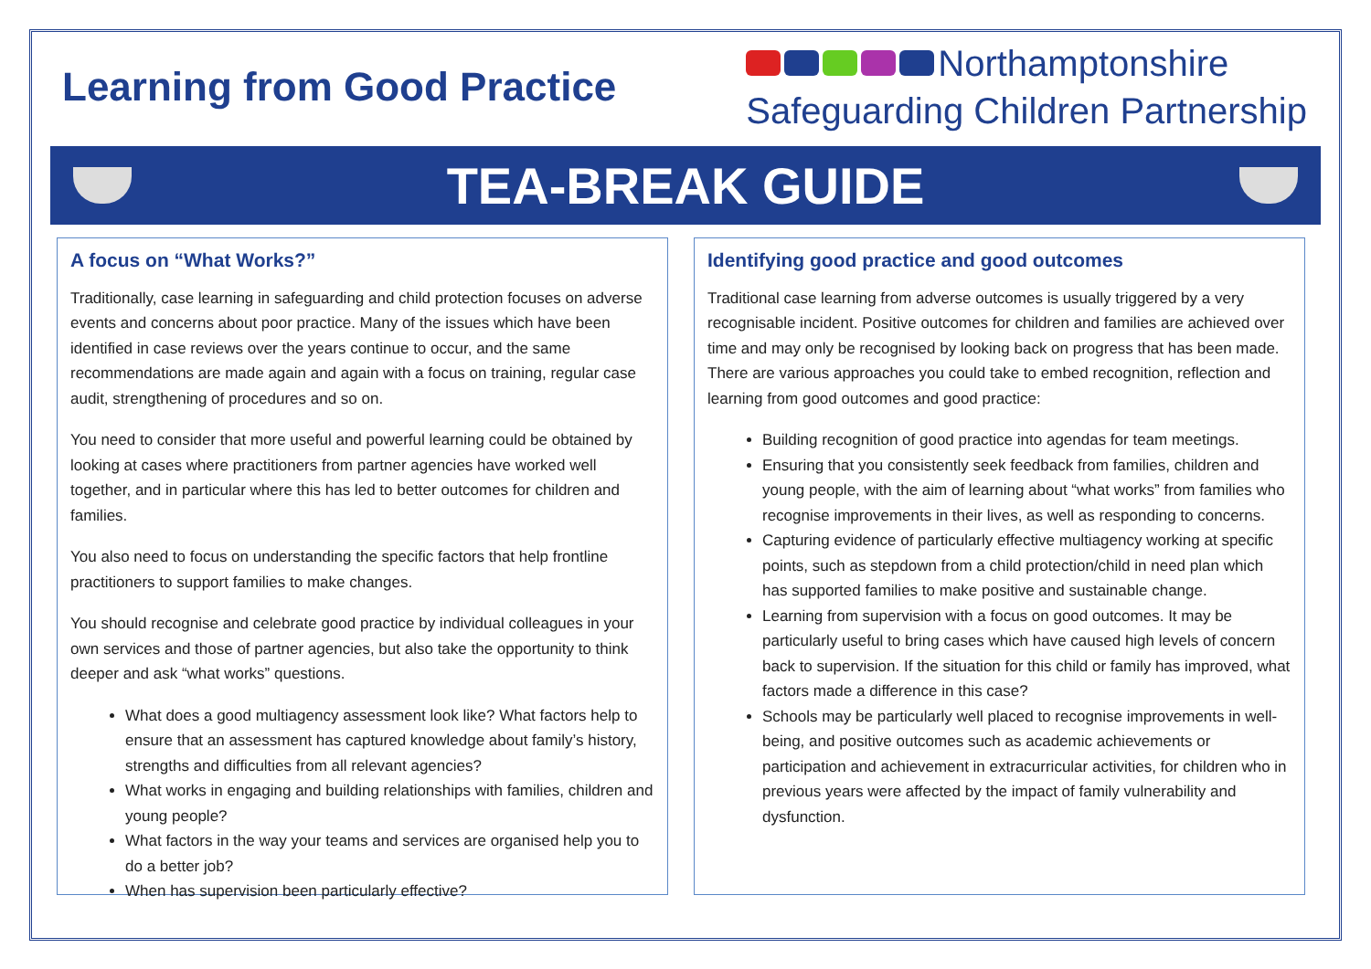Learning from Good Practice
Northamptonshire
Safeguarding Children Partnership
TEA-BREAK GUIDE
A focus on “What Works?”
Traditionally, case learning in safeguarding and child protection focuses on adverse events and concerns about poor practice. Many of the issues which have been identified in case reviews over the years continue to occur, and the same recommendations are made again and again with a focus on training, regular case audit, strengthening of procedures and so on.
You need to consider that more useful and powerful learning could be obtained by looking at cases where practitioners from partner agencies have worked well together, and in particular where this has led to better outcomes for children and families.
You also need to focus on understanding the specific factors that help frontline practitioners to support families to make changes.
You should recognise and celebrate good practice by individual colleagues in your own services and those of partner agencies, but also take the opportunity to think deeper and ask “what works” questions.
What does a good multiagency assessment look like? What factors help to ensure that an assessment has captured knowledge about family’s history, strengths and difficulties from all relevant agencies?
What works in engaging and building relationships with families, children and young people?
What factors in the way your teams and services are organised help you to do a better job?
When has supervision been particularly effective?
Identifying good practice and good outcomes
Traditional case learning from adverse outcomes is usually triggered by a very recognisable incident. Positive outcomes for children and families are achieved over time and may only be recognised by looking back on progress that has been made. There are various approaches you could take to embed recognition, reflection and learning from good outcomes and good practice:
Building recognition of good practice into agendas for team meetings.
Ensuring that you consistently seek feedback from families, children and young people, with the aim of learning about “what works” from families who recognise improvements in their lives, as well as responding to concerns.
Capturing evidence of particularly effective multiagency working at specific points, such as stepdown from a child protection/child in need plan which has supported families to make positive and sustainable change.
Learning from supervision with a focus on good outcomes. It may be particularly useful to bring cases which have caused high levels of concern back to supervision. If the situation for this child or family has improved, what factors made a difference in this case?
Schools may be particularly well placed to recognise improvements in well-being, and positive outcomes such as academic achievements or participation and achievement in extracurricular activities, for children who in previous years were affected by the impact of family vulnerability and dysfunction.